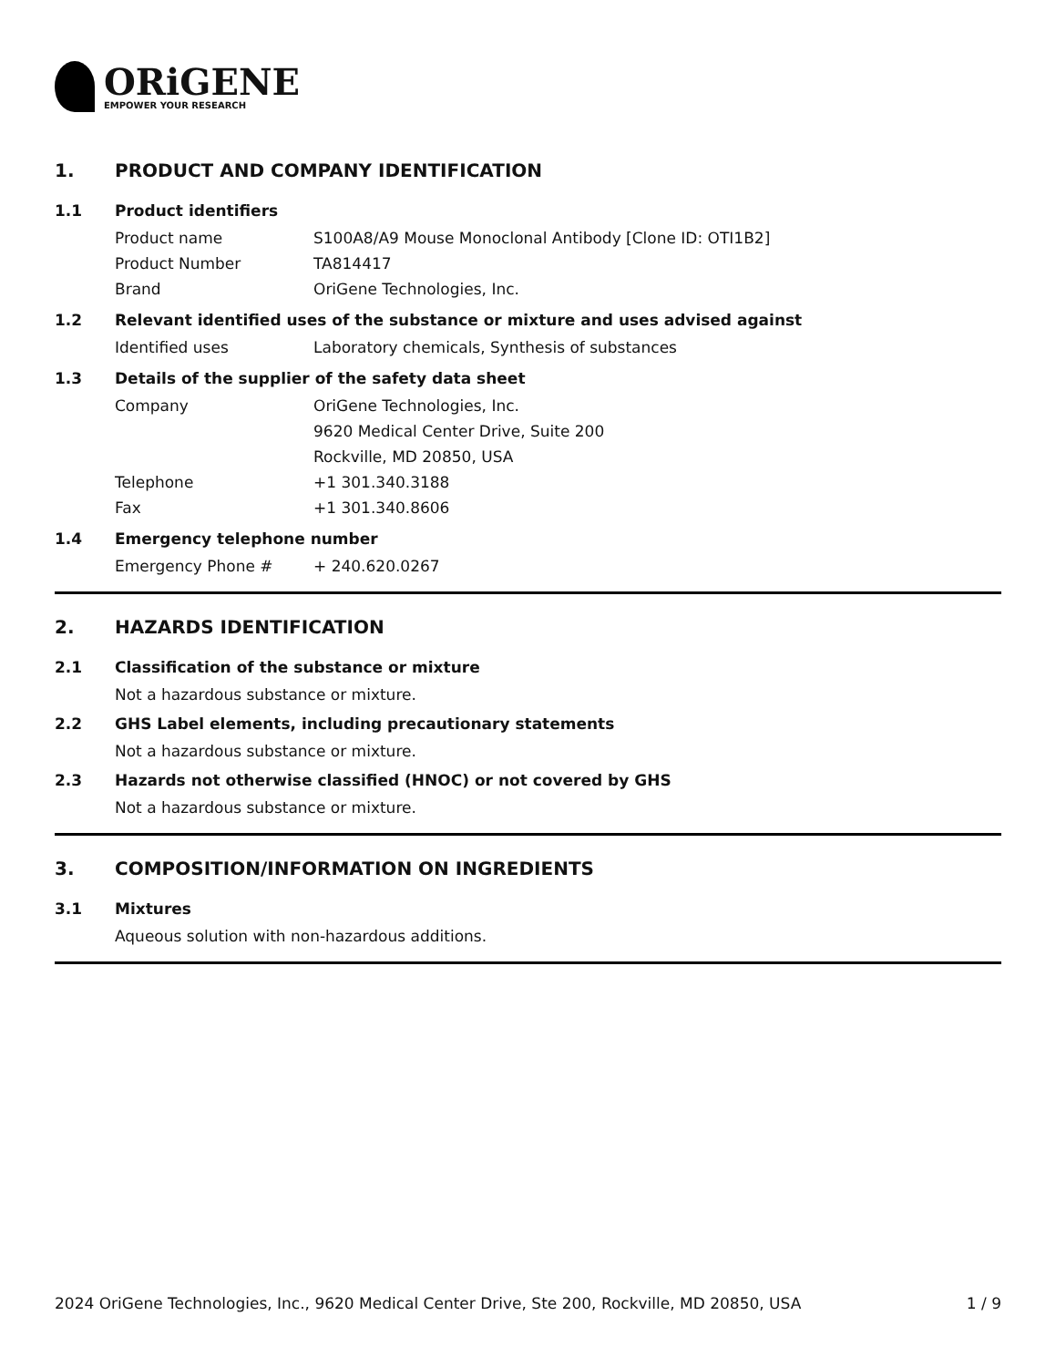ORiGENE
EMPOWER YOUR RESEARCH
1. PRODUCT AND COMPANY IDENTIFICATION
1.1 Product identifiers
Product name S100A8/A9 Mouse Monoclonal Antibody [Clone ID: OTI1B2]
Product Number TA814417
Brand OriGene Technologies, Inc.
1.2 Relevant identified uses of the substance or mixture and uses advised against
Identified uses Laboratory chemicals, Synthesis of substances
1.3 Details of the supplier of the safety data sheet
Company OriGene Technologies, Inc.
9620 Medical Center Drive, Suite 200
Rockville, MD 20850, USA
Telephone +1 301.340.3188
Fax +1 301.340.8606
1.4 Emergency telephone number
Emergency Phone # + 240.620.0267
2. HAZARDS IDENTIFICATION
2.1 Classification of the substance or mixture
Not a hazardous substance or mixture.
2.2 GHS Label elements, including precautionary statements
Not a hazardous substance or mixture.
2.3 Hazards not otherwise classified (HNOC) or not covered by GHS
Not a hazardous substance or mixture.
3. COMPOSITION/INFORMATION ON INGREDIENTS
3.1 Mixtures
Aqueous solution with non-hazardous additions.
2024 OriGene Technologies, Inc., 9620 Medical Center Drive, Ste 200, Rockville, MD 20850, USA 1 / 9